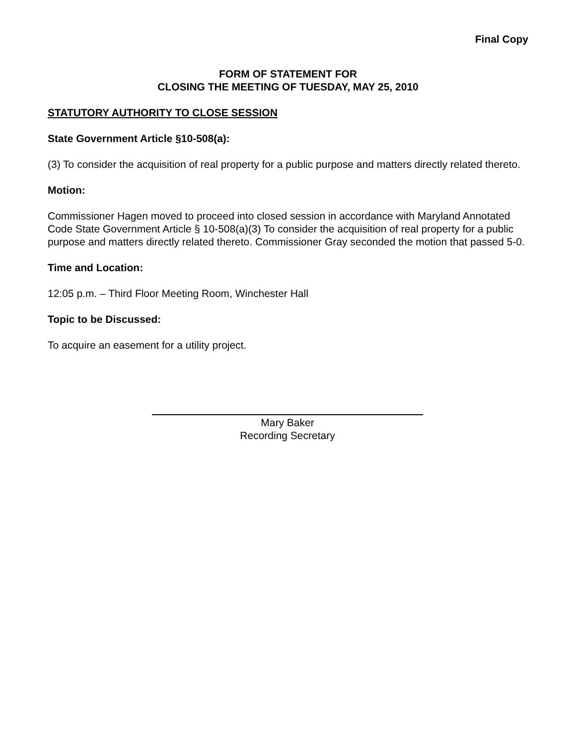Final Copy
FORM OF STATEMENT FOR
CLOSING THE MEETING OF TUESDAY, MAY 25, 2010
STATUTORY AUTHORITY TO CLOSE SESSION
State Government Article §10-508(a):
(3) To consider the acquisition of real property for a public purpose and matters directly related thereto.
Motion:
Commissioner Hagen moved to proceed into closed session in accordance with Maryland Annotated Code State Government Article § 10-508(a)(3) To consider the acquisition of real property for a public purpose and matters directly related thereto. Commissioner Gray seconded the motion that passed 5-0.
Time and Location:
12:05 p.m. – Third Floor Meeting Room, Winchester Hall
Topic to be Discussed:
To acquire an easement for a utility project.
Mary Baker
Recording Secretary